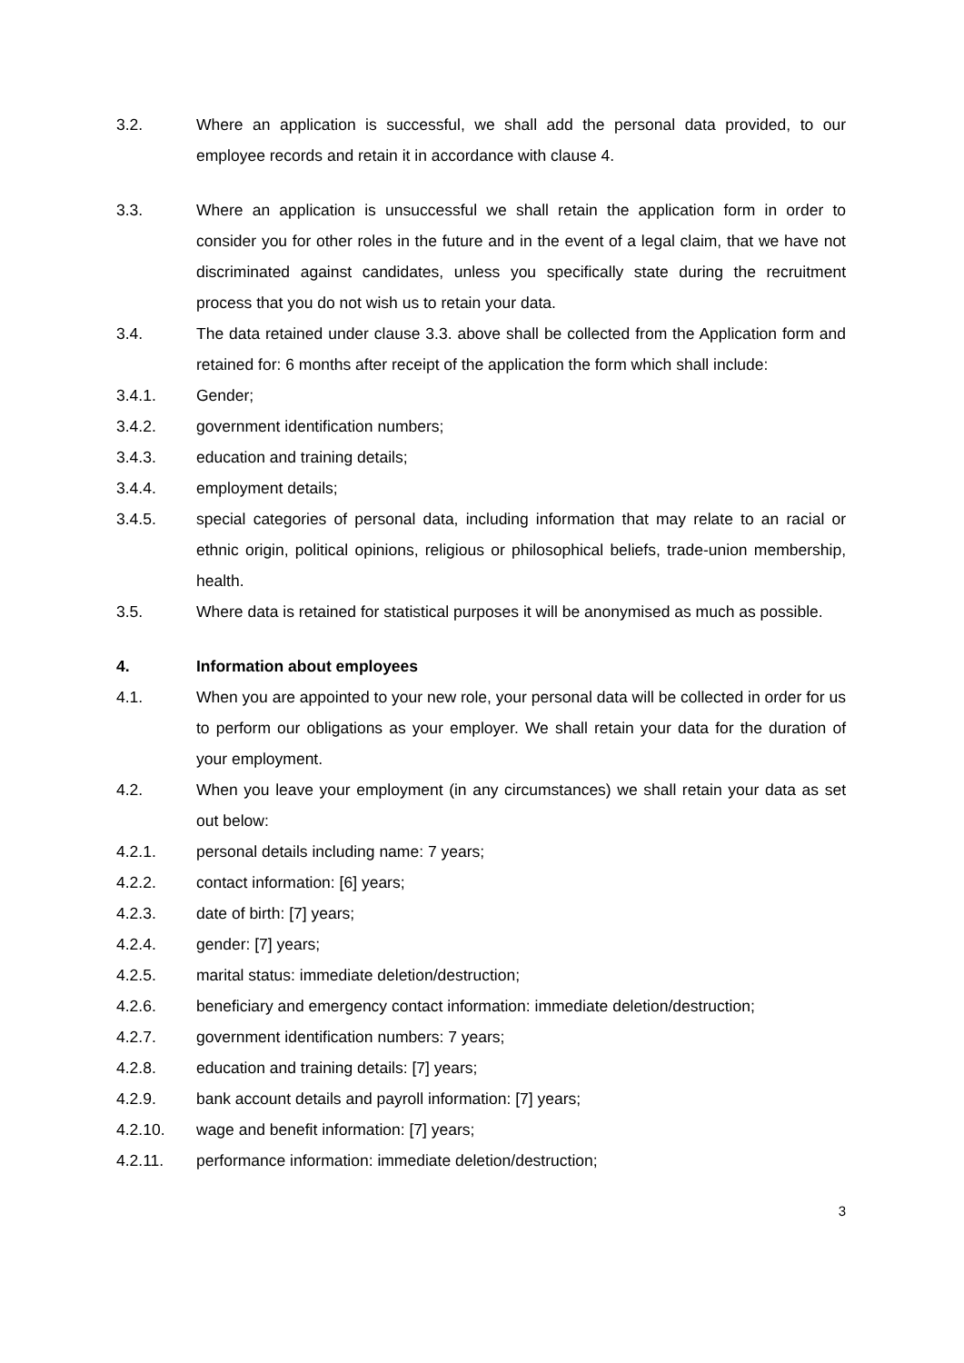3.2. Where an application is successful, we shall add the personal data provided, to our employee records and retain it in accordance with clause 4.
3.3. Where an application is unsuccessful we shall retain the application form in order to consider you for other roles in the future and in the event of a legal claim, that we have not discriminated against candidates, unless you specifically state during the recruitment process that you do not wish us to retain your data.
3.4. The data retained under clause 3.3. above shall be collected from the Application form and retained for: 6 months after receipt of the application the form which shall include:
3.4.1. Gender;
3.4.2. government identification numbers;
3.4.3. education and training details;
3.4.4. employment details;
3.4.5. special categories of personal data, including information that may relate to an racial or ethnic origin, political opinions, religious or philosophical beliefs, trade-union membership, health.
3.5. Where data is retained for statistical purposes it will be anonymised as much as possible.
4. Information about employees
4.1. When you are appointed to your new role, your personal data will be collected in order for us to perform our obligations as your employer. We shall retain your data for the duration of your employment.
4.2. When you leave your employment (in any circumstances) we shall retain your data as set out below:
4.2.1. personal details including name: 7 years;
4.2.2. contact information: [6] years;
4.2.3. date of birth: [7] years;
4.2.4. gender: [7] years;
4.2.5. marital status: immediate deletion/destruction;
4.2.6. beneficiary and emergency contact information: immediate deletion/destruction;
4.2.7. government identification numbers: 7 years;
4.2.8. education and training details: [7] years;
4.2.9. bank account details and payroll information: [7] years;
4.2.10. wage and benefit information: [7] years;
4.2.11. performance information: immediate deletion/destruction;
3